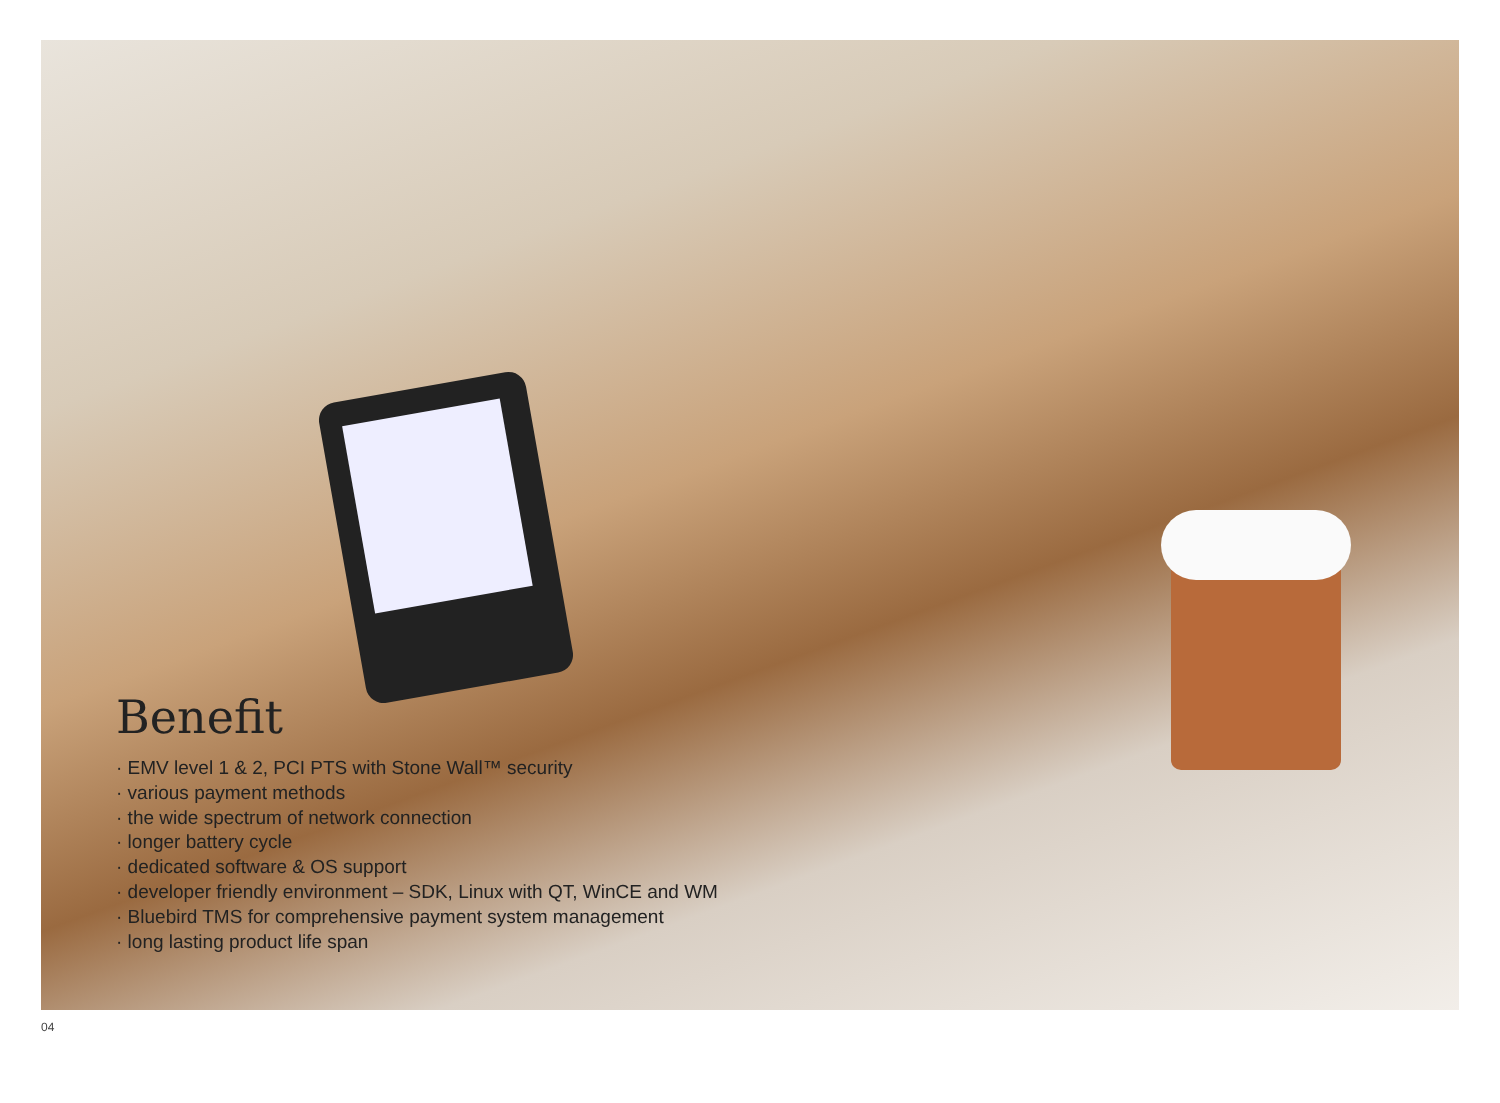Benefit
· EMV level 1 & 2, PCI PTS with Stone Wall™ security
· various payment methods
· the wide spectrum of network connection
· longer battery cycle
· dedicated software & OS support
· developer friendly environment – SDK, Linux with QT, WinCE and WM
· Bluebird TMS for comprehensive payment system management
· long lasting product life span
04